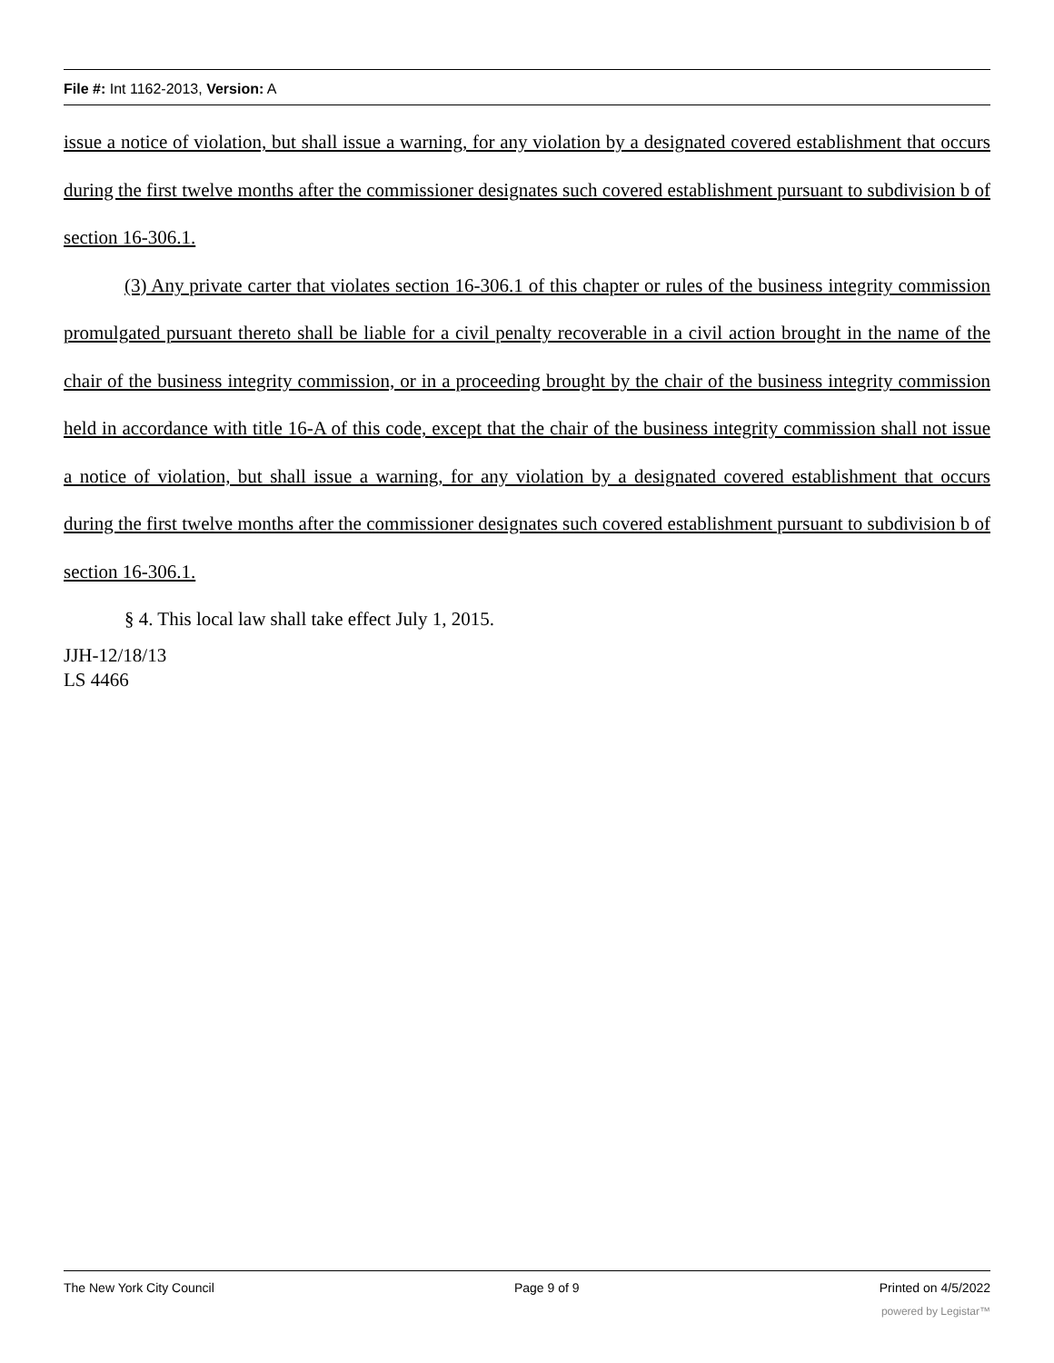File #: Int 1162-2013, Version: A
issue a notice of violation, but shall issue a warning, for any violation by a designated covered establishment that occurs during the first twelve months after the commissioner designates such covered establishment pursuant to subdivision b of section 16-306.1.
(3) Any private carter that violates section 16-306.1 of this chapter or rules of the business integrity commission promulgated pursuant thereto shall be liable for a civil penalty recoverable in a civil action brought in the name of the chair of the business integrity commission, or in a proceeding brought by the chair of the business integrity commission held in accordance with title 16-A of this code, except that the chair of the business integrity commission shall not issue a notice of violation, but shall issue a warning, for any violation by a designated covered establishment that occurs during the first twelve months after the commissioner designates such covered establishment pursuant to subdivision b of section 16-306.1.
§ 4. This local law shall take effect July 1, 2015.
JJH-12/18/13
LS 4466
The New York City Council Page 9 of 9 Printed on 4/5/2022
powered by Legistar™